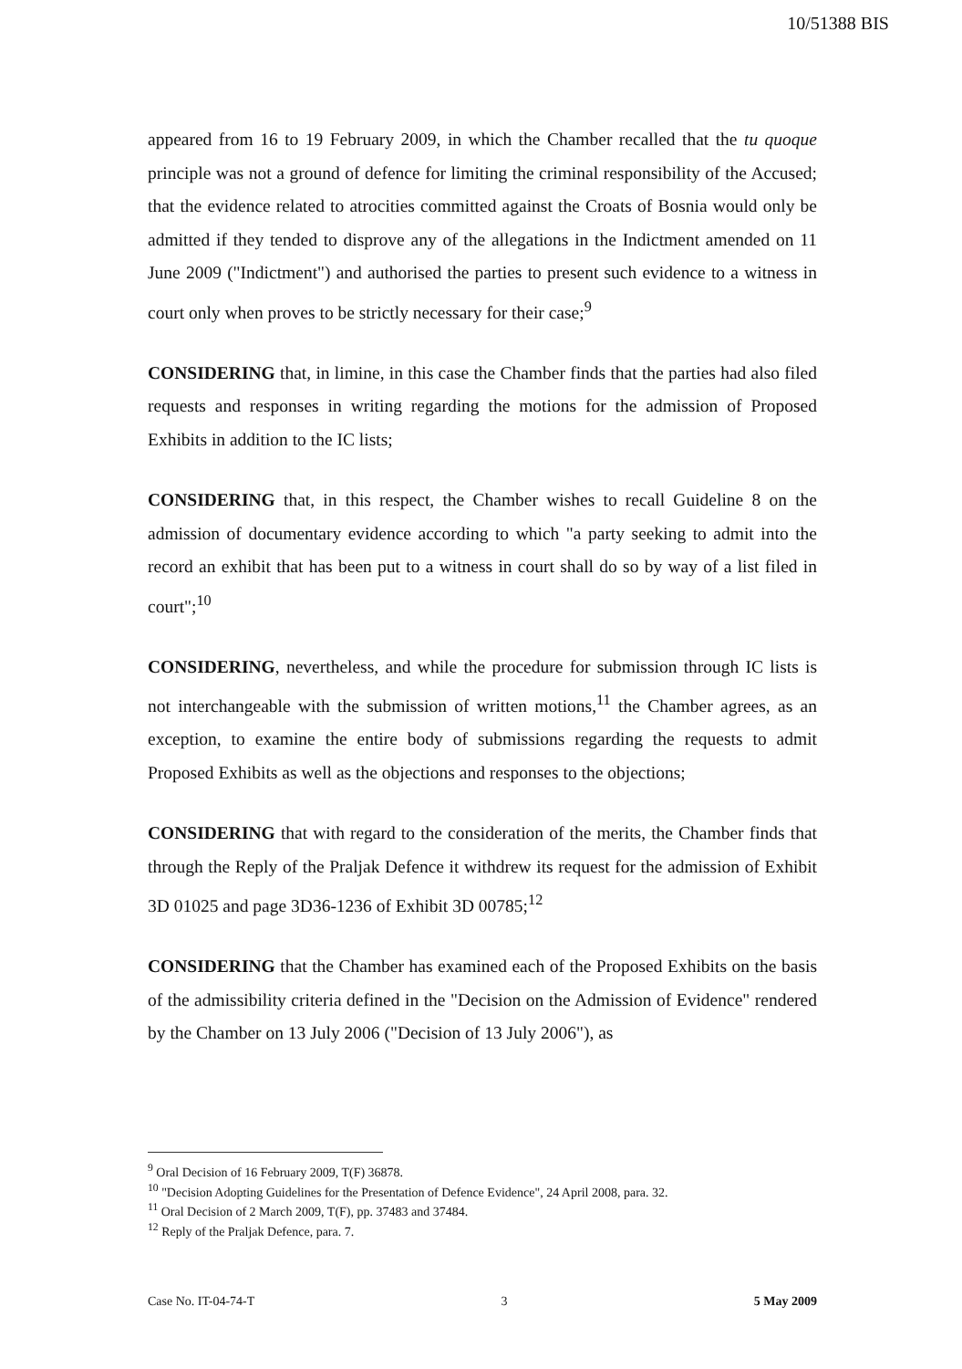10/51388 BIS
appeared from 16 to 19 February 2009, in which the Chamber recalled that the tu quoque principle was not a ground of defence for limiting the criminal responsibility of the Accused; that the evidence related to atrocities committed against the Croats of Bosnia would only be admitted if they tended to disprove any of the allegations in the Indictment amended on 11 June 2009 ("Indictment") and authorised the parties to present such evidence to a witness in court only when proves to be strictly necessary for their case;<sup>9</sup>
CONSIDERING that, in limine, in this case the Chamber finds that the parties had also filed requests and responses in writing regarding the motions for the admission of Proposed Exhibits in addition to the IC lists;
CONSIDERING that, in this respect, the Chamber wishes to recall Guideline 8 on the admission of documentary evidence according to which "a party seeking to admit into the record an exhibit that has been put to a witness in court shall do so by way of a list filed in court";<sup>10</sup>
CONSIDERING, nevertheless, and while the procedure for submission through IC lists is not interchangeable with the submission of written motions,<sup>11</sup> the Chamber agrees, as an exception, to examine the entire body of submissions regarding the requests to admit Proposed Exhibits as well as the objections and responses to the objections;
CONSIDERING that with regard to the consideration of the merits, the Chamber finds that through the Reply of the Praljak Defence it withdrew its request for the admission of Exhibit 3D 01025 and page 3D36-1236 of Exhibit 3D 00785;<sup>12</sup>
CONSIDERING that the Chamber has examined each of the Proposed Exhibits on the basis of the admissibility criteria defined in the "Decision on the Admission of Evidence" rendered by the Chamber on 13 July 2006 ("Decision of 13 July 2006"), as
<sup>9</sup> Oral Decision of 16 February 2009, T(F) 36878.
<sup>10</sup> "Decision Adopting Guidelines for the Presentation of Defence Evidence", 24 April 2008, para. 32.
<sup>11</sup> Oral Decision of 2 March 2009, T(F), pp. 37483 and 37484.
<sup>12</sup> Reply of the Praljak Defence, para. 7.
Case No. IT-04-74-T 3 5 May 2009